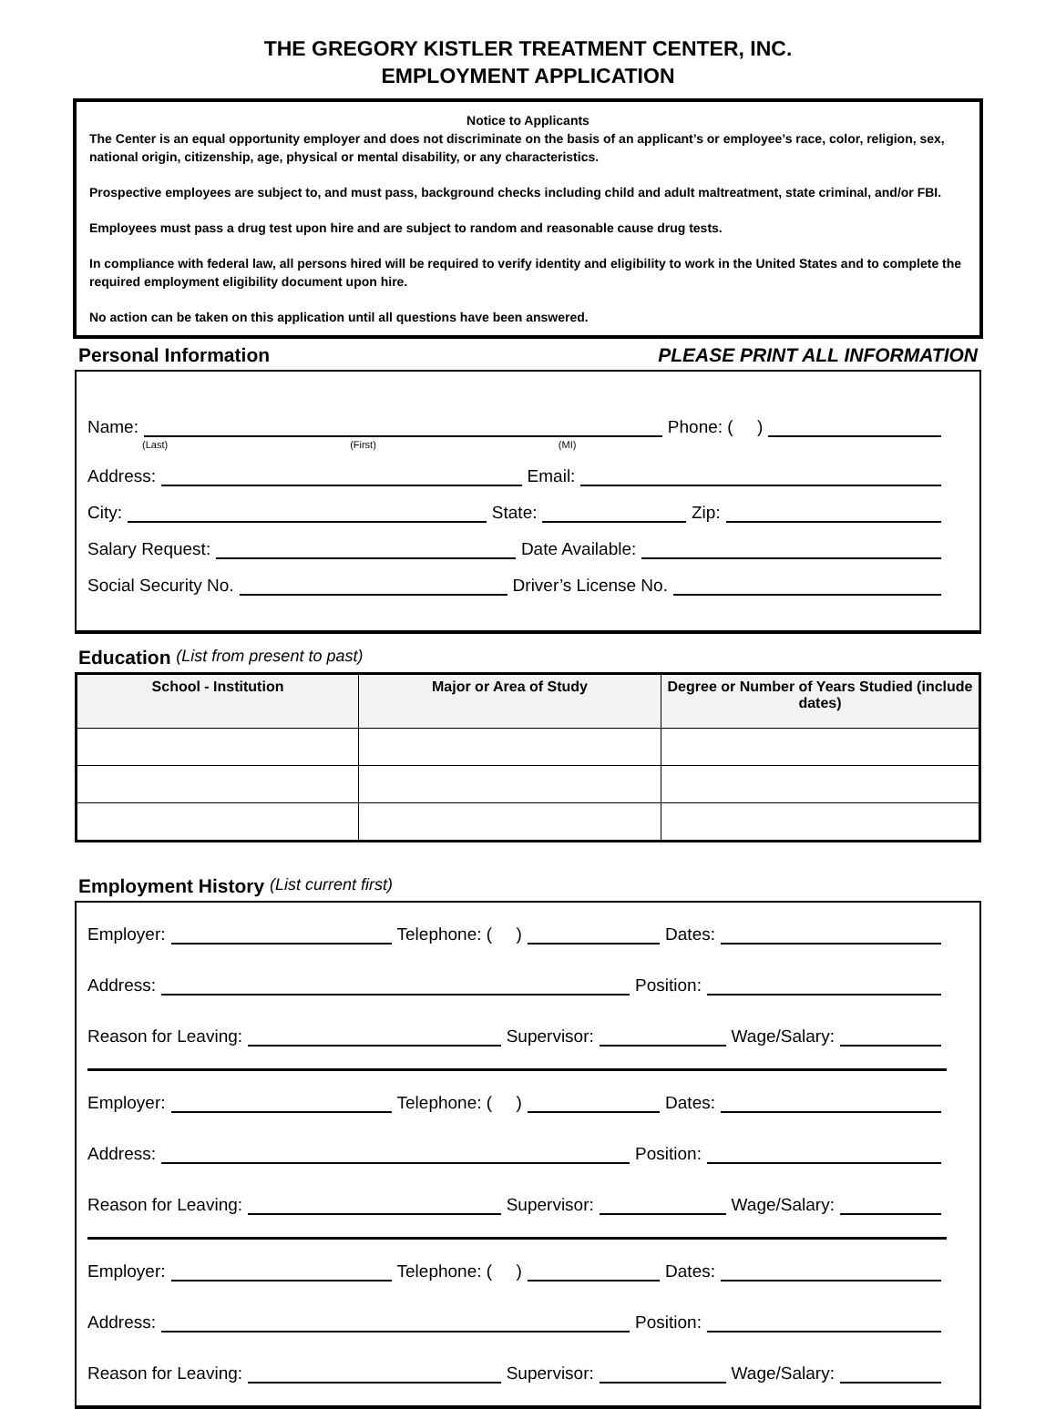THE GREGORY KISTLER TREATMENT CENTER, INC.
EMPLOYMENT APPLICATION
Notice to Applicants
The Center is an equal opportunity employer and does not discriminate on the basis of an applicant’s or employee’s race, color, religion, sex, national origin, citizenship, age, physical or mental disability, or any characteristics.
Prospective employees are subject to, and must pass, background checks including child and adult maltreatment, state criminal, and/or FBI.
Employees must pass a drug test upon hire and are subject to random and reasonable cause drug tests.
In compliance with federal law, all persons hired will be required to verify identity and eligibility to work in the United States and to complete the required employment eligibility document upon hire.
No action can be taken on this application until all questions have been answered.
Personal Information PLEASE PRINT ALL INFORMATION
Name: Phone: ( )
(Last) (First) (MI)
Address: Email:
City: State: Zip:
Salary Request: Date Available:
Social Security No. Driver’s License No.
Education (List from present to past)
| School - Institution | Major or Area of Study | Degree or Number of Years Studied (include dates) |
| --- | --- | --- |
Employment History (List current first)
Employer: Telephone: ( ) Dates:
Address: Position:
Reason for Leaving: Supervisor: Wage/Salary:
Employer: Telephone: ( ) Dates:
Address: Position:
Reason for Leaving: Supervisor: Wage/Salary:
Employer: Telephone: ( ) Dates:
Address: Position:
Reason for Leaving: Supervisor: Wage/Salary: